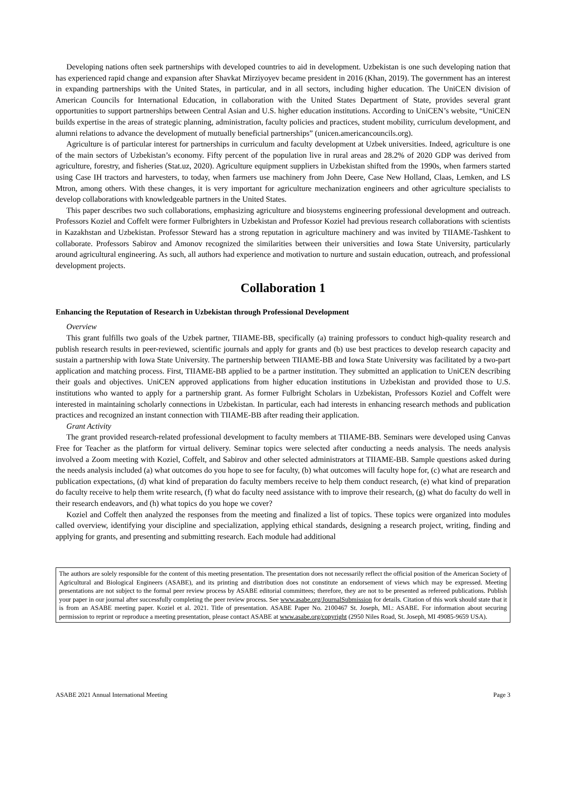Developing nations often seek partnerships with developed countries to aid in development. Uzbekistan is one such developing nation that has experienced rapid change and expansion after Shavkat Mirziyoyev became president in 2016 (Khan, 2019). The government has an interest in expanding partnerships with the United States, in particular, and in all sectors, including higher education. The UniCEN division of American Councils for International Education, in collaboration with the United States Department of State, provides several grant opportunities to support partnerships between Central Asian and U.S. higher education institutions. According to UniCEN’s website, “UniCEN builds expertise in the areas of strategic planning, administration, faculty policies and practices, student mobility, curriculum development, and alumni relations to advance the development of mutually beneficial partnerships” (unicen.americancouncils.org).
Agriculture is of particular interest for partnerships in curriculum and faculty development at Uzbek universities. Indeed, agriculture is one of the main sectors of Uzbekistan’s economy. Fifty percent of the population live in rural areas and 28.2% of 2020 GDP was derived from agriculture, forestry, and fisheries (Stat.uz, 2020). Agriculture equipment suppliers in Uzbekistan shifted from the 1990s, when farmers started using Case IH tractors and harvesters, to today, when farmers use machinery from John Deere, Case New Holland, Claas, Lemken, and LS Mtron, among others. With these changes, it is very important for agriculture mechanization engineers and other agriculture specialists to develop collaborations with knowledgeable partners in the United States.
This paper describes two such collaborations, emphasizing agriculture and biosystems engineering professional development and outreach. Professors Koziel and Coffelt were former Fulbrighters in Uzbekistan and Professor Koziel had previous research collaborations with scientists in Kazakhstan and Uzbekistan. Professor Steward has a strong reputation in agriculture machinery and was invited by TIIAME-Tashkent to collaborate. Professors Sabirov and Amonov recognized the similarities between their universities and Iowa State University, particularly around agricultural engineering. As such, all authors had experience and motivation to nurture and sustain education, outreach, and professional development projects.
Collaboration 1
Enhancing the Reputation of Research in Uzbekistan through Professional Development
Overview
This grant fulfills two goals of the Uzbek partner, TIIAME-BB, specifically (a) training professors to conduct high-quality research and publish research results in peer-reviewed, scientific journals and apply for grants and (b) use best practices to develop research capacity and sustain a partnership with Iowa State University. The partnership between TIIAME-BB and Iowa State University was facilitated by a two-part application and matching process. First, TIIAME-BB applied to be a partner institution. They submitted an application to UniCEN describing their goals and objectives. UniCEN approved applications from higher education institutions in Uzbekistan and provided those to U.S. institutions who wanted to apply for a partnership grant. As former Fulbright Scholars in Uzbekistan, Professors Koziel and Coffelt were interested in maintaining scholarly connections in Uzbekistan. In particular, each had interests in enhancing research methods and publication practices and recognized an instant connection with TIIAME-BB after reading their application.
Grant Activity
The grant provided research-related professional development to faculty members at TIIAME-BB. Seminars were developed using Canvas Free for Teacher as the platform for virtual delivery. Seminar topics were selected after conducting a needs analysis. The needs analysis involved a Zoom meeting with Koziel, Coffelt, and Sabirov and other selected administrators at TIIAME-BB. Sample questions asked during the needs analysis included (a) what outcomes do you hope to see for faculty, (b) what outcomes will faculty hope for, (c) what are research and publication expectations, (d) what kind of preparation do faculty members receive to help them conduct research, (e) what kind of preparation do faculty receive to help them write research, (f) what do faculty need assistance with to improve their research, (g) what do faculty do well in their research endeavors, and (h) what topics do you hope we cover?
Koziel and Coffelt then analyzed the responses from the meeting and finalized a list of topics. These topics were organized into modules called overview, identifying your discipline and specialization, applying ethical standards, designing a research project, writing, finding and applying for grants, and presenting and submitting research. Each module had additional
The authors are solely responsible for the content of this meeting presentation. The presentation does not necessarily reflect the official position of the American Society of Agricultural and Biological Engineers (ASABE), and its printing and distribution does not constitute an endorsement of views which may be expressed. Meeting presentations are not subject to the formal peer review process by ASABE editorial committees; therefore, they are not to be presented as refereed publications. Publish your paper in our journal after successfully completing the peer review process. See www.asabe.org/JournalSubmission for details. Citation of this work should state that it is from an ASABE meeting paper. Koziel et al. 2021. Title of presentation. ASABE Paper No. 2100467 St. Joseph, MI.: ASABE. For information about securing permission to reprint or reproduce a meeting presentation, please contact ASABE at www.asabe.org/copyright (2950 Niles Road, St. Joseph, MI 49085-9659 USA).
ASABE 2021 Annual International Meeting Page 3